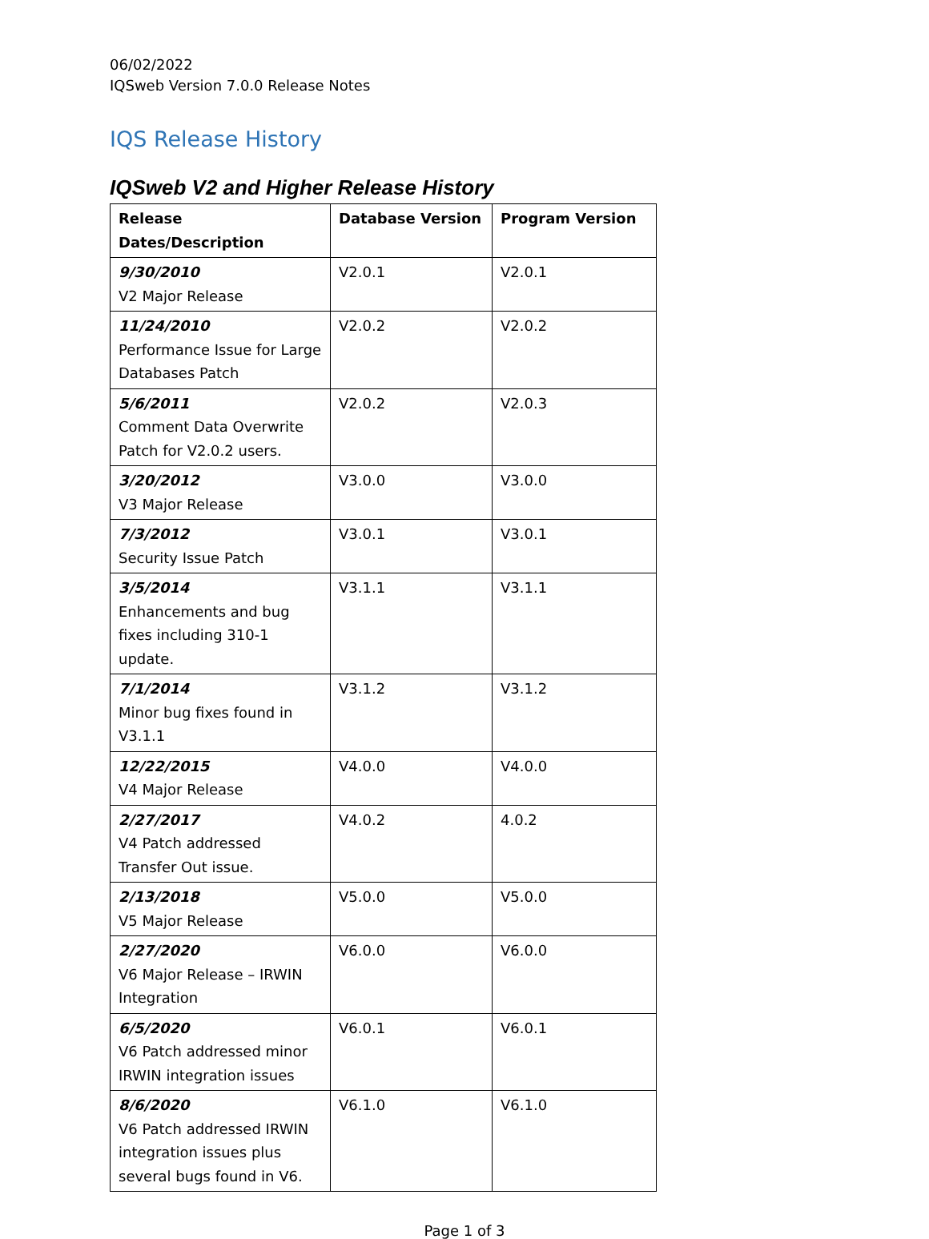06/02/2022
IQSweb Version 7.0.0 Release Notes
IQS Release History
IQSweb V2 and Higher Release History
| Release Dates/Description | Database Version | Program Version |
| --- | --- | --- |
| 9/30/2010 V2 Major Release | V2.0.1 | V2.0.1 |
| 11/24/2010 Performance Issue for Large Databases Patch | V2.0.2 | V2.0.2 |
| 5/6/2011 Comment Data Overwrite Patch for V2.0.2 users. | V2.0.2 | V2.0.3 |
| 3/20/2012 V3 Major Release | V3.0.0 | V3.0.0 |
| 7/3/2012 Security Issue Patch | V3.0.1 | V3.0.1 |
| 3/5/2014 Enhancements and bug fixes including 310-1 update. | V3.1.1 | V3.1.1 |
| 7/1/2014 Minor bug fixes found in V3.1.1 | V3.1.2 | V3.1.2 |
| 12/22/2015 V4 Major Release | V4.0.0 | V4.0.0 |
| 2/27/2017 V4 Patch addressed Transfer Out issue. | V4.0.2 | 4.0.2 |
| 2/13/2018 V5 Major Release | V5.0.0 | V5.0.0 |
| 2/27/2020 V6 Major Release – IRWIN Integration | V6.0.0 | V6.0.0 |
| 6/5/2020 V6 Patch addressed minor IRWIN integration issues | V6.0.1 | V6.0.1 |
| 8/6/2020 V6 Patch addressed IRWIN integration issues plus several bugs found in V6. | V6.1.0 | V6.1.0 |
Page 1 of 3